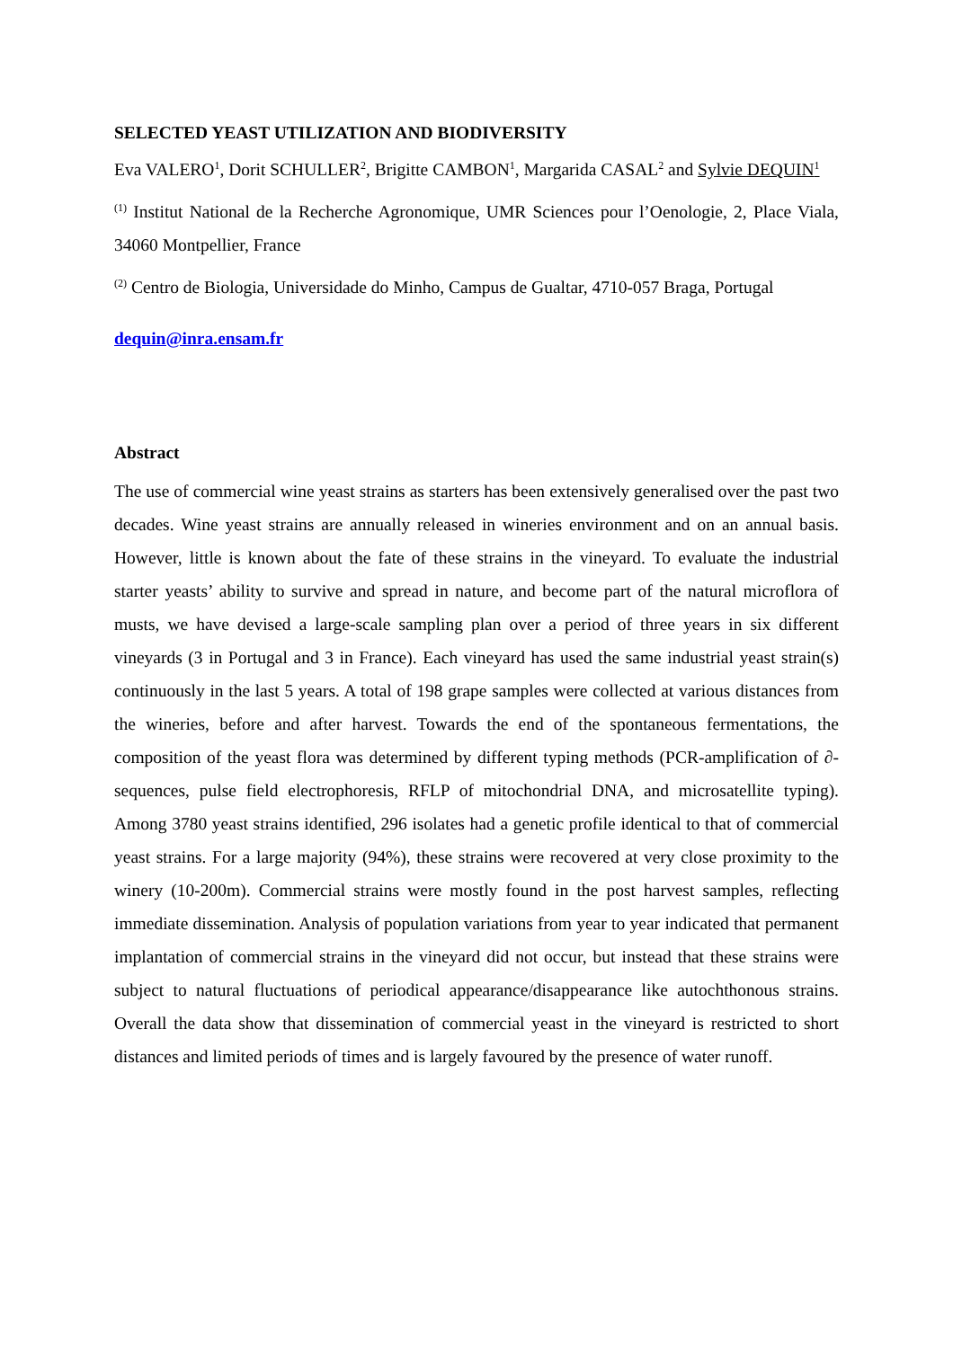SELECTED YEAST UTILIZATION AND BIODIVERSITY
Eva VALERO<sup>1</sup>, Dorit SCHULLER<sup>2</sup>, Brigitte CAMBON<sup>1</sup>, Margarida CASAL<sup>2</sup> and Sylvie DEQUIN<sup>1</sup>
<sup>(1)</sup> Institut National de la Recherche Agronomique, UMR Sciences pour l’Oenologie, 2, Place Viala, 34060 Montpellier, France
<sup>(2)</sup> Centro de Biologia, Universidade do Minho, Campus de Gualtar, 4710-057 Braga, Portugal
dequin@inra.ensam.fr
Abstract
The use of commercial wine yeast strains as starters has been extensively generalised over the past two decades. Wine yeast strains are annually released in wineries environment and on an annual basis. However, little is known about the fate of these strains in the vineyard. To evaluate the industrial starter yeasts’ ability to survive and spread in nature, and become part of the natural microflora of musts, we have devised a large-scale sampling plan over a period of three years in six different vineyards (3 in Portugal and 3 in France). Each vineyard has used the same industrial yeast strain(s) continuously in the last 5 years. A total of 198 grape samples were collected at various distances from the wineries, before and after harvest. Towards the end of the spontaneous fermentations, the composition of the yeast flora was determined by different typing methods (PCR-amplification of ∂-sequences, pulse field electrophoresis, RFLP of mitochondrial DNA, and microsatellite typing). Among 3780 yeast strains identified, 296 isolates had a genetic profile identical to that of commercial yeast strains. For a large majority (94%), these strains were recovered at very close proximity to the winery (10-200m). Commercial strains were mostly found in the post harvest samples, reflecting immediate dissemination. Analysis of population variations from year to year indicated that permanent implantation of commercial strains in the vineyard did not occur, but instead that these strains were subject to natural fluctuations of periodical appearance/disappearance like autochthonous strains. Overall the data show that dissemination of commercial yeast in the vineyard is restricted to short distances and limited periods of times and is largely favoured by the presence of water runoff.